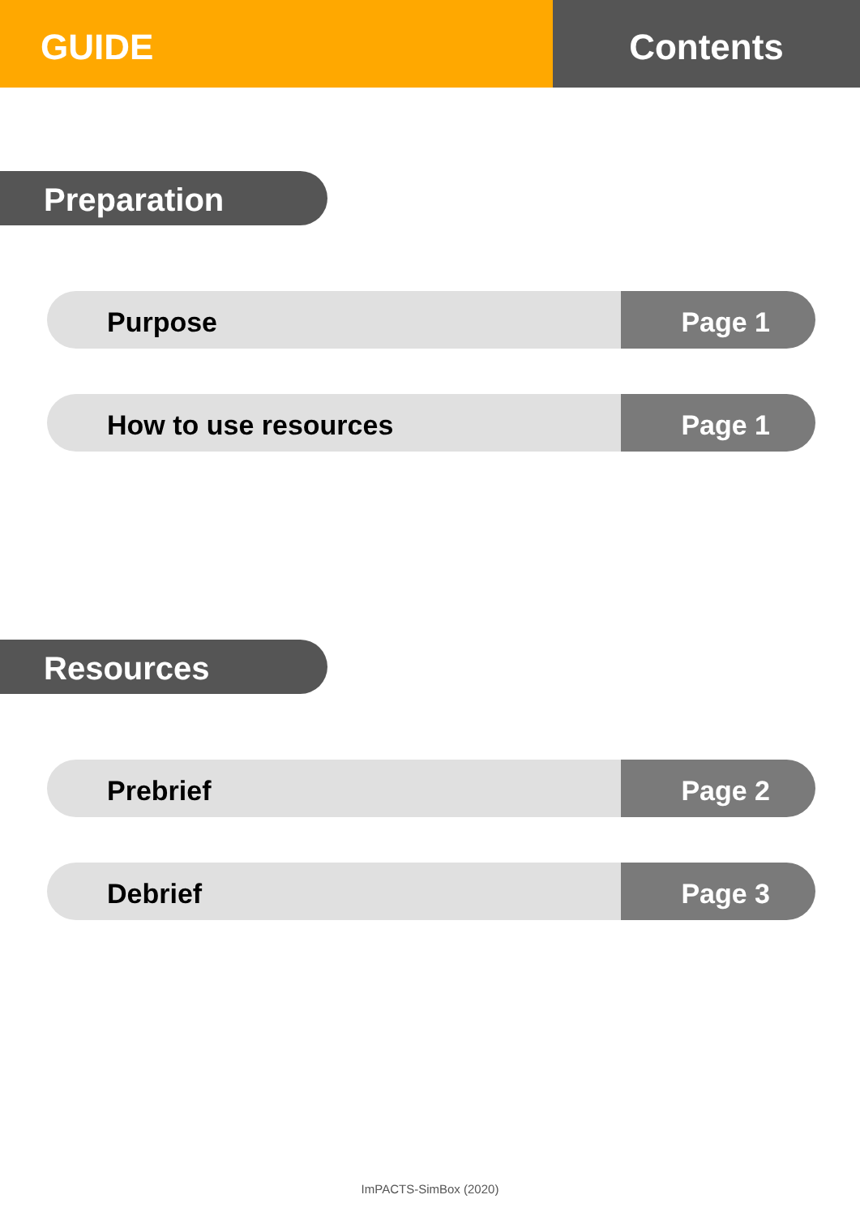GUIDE Contents
Preparation
Purpose Page 1
How to use resources Page 1
Resources
Prebrief Page 2
Debrief Page 3
ImPACTS-SimBox (2020)